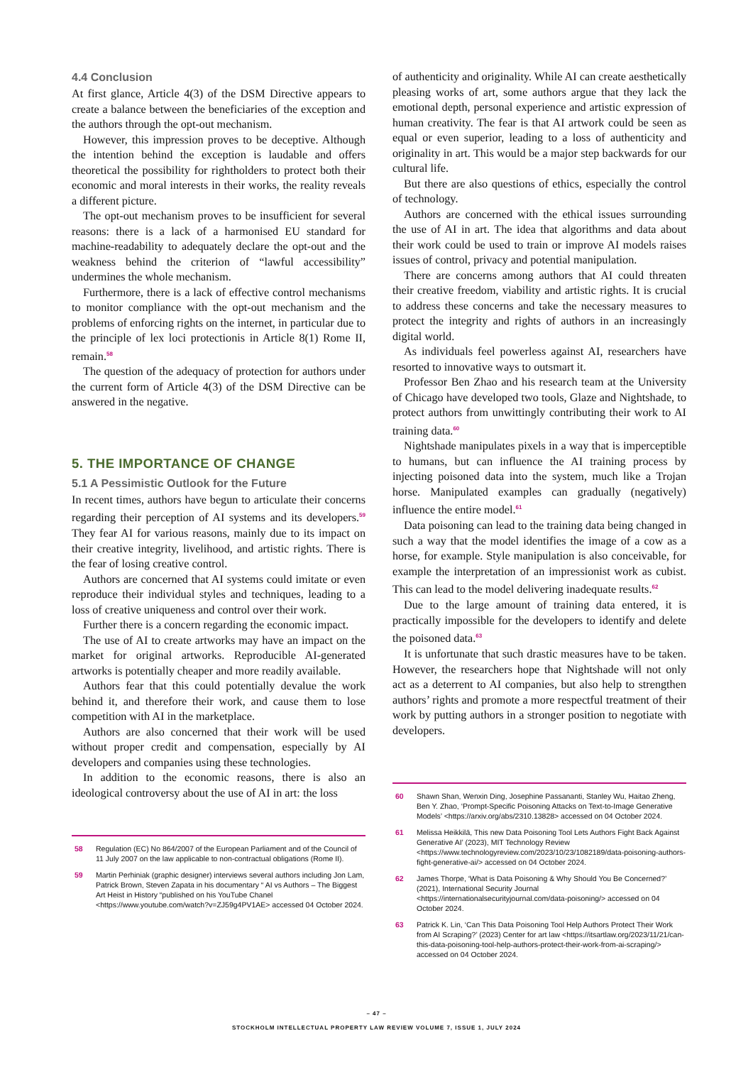4.4 Conclusion
At first glance, Article 4(3) of the DSM Directive appears to create a balance between the beneficiaries of the exception and the authors through the opt-out mechanism.
However, this impression proves to be deceptive. Although the intention behind the exception is laudable and offers theoretical the possibility for rightholders to protect both their economic and moral interests in their works, the reality reveals a different picture.
The opt-out mechanism proves to be insufficient for several reasons: there is a lack of a harmonised EU standard for machine-readability to adequately declare the opt-out and the weakness behind the criterion of “lawful accessibility” undermines the whole mechanism.
Furthermore, there is a lack of effective control mechanisms to monitor compliance with the opt-out mechanism and the problems of enforcing rights on the internet, in particular due to the principle of lex loci protectionis in Article 8(1) Rome II, remain.<sup>58</sup>
The question of the adequacy of protection for authors under the current form of Article 4(3) of the DSM Directive can be answered in the negative.
5. THE IMPORTANCE OF CHANGE
5.1 A Pessimistic Outlook for the Future
In recent times, authors have begun to articulate their concerns regarding their perception of AI systems and its developers.<sup>59</sup> They fear AI for various reasons, mainly due to its impact on their creative integrity, livelihood, and artistic rights. There is the fear of losing creative control.
Authors are concerned that AI systems could imitate or even reproduce their individual styles and techniques, leading to a loss of creative uniqueness and control over their work.
Further there is a concern regarding the economic impact.
The use of AI to create artworks may have an impact on the market for original artworks. Reproducible AI-generated artworks is potentially cheaper and more readily available.
Authors fear that this could potentially devalue the work behind it, and therefore their work, and cause them to lose competition with AI in the marketplace.
Authors are also concerned that their work will be used without proper credit and compensation, especially by AI developers and companies using these technologies.
In addition to the economic reasons, there is also an ideological controversy about the use of AI in art: the loss
58 Regulation (EC) No 864/2007 of the European Parliament and of the Council of 11 July 2007 on the law applicable to non-contractual obligations (Rome II).
59 Martin Perhiniak (graphic designer) interviews several authors including Jon Lam, Patrick Brown, Steven Zapata in his documentary “ AI vs Authors – The Biggest Art Heist in History “published on his YouTube Chanel <https://www.youtube.com/watch?v=ZJ59g4PV1AE> accessed 04 October 2024.
of authenticity and originality. While AI can create aesthetically pleasing works of art, some authors argue that they lack the emotional depth, personal experience and artistic expression of human creativity. The fear is that AI artwork could be seen as equal or even superior, leading to a loss of authenticity and originality in art. This would be a major step backwards for our cultural life.
But there are also questions of ethics, especially the control of technology.
Authors are concerned with the ethical issues surrounding the use of AI in art. The idea that algorithms and data about their work could be used to train or improve AI models raises issues of control, privacy and potential manipulation.
There are concerns among authors that AI could threaten their creative freedom, viability and artistic rights. It is crucial to address these concerns and take the necessary measures to protect the integrity and rights of authors in an increasingly digital world.
As individuals feel powerless against AI, researchers have resorted to innovative ways to outsmart it.
Professor Ben Zhao and his research team at the University of Chicago have developed two tools, Glaze and Nightshade, to protect authors from unwittingly contributing their work to AI training data.<sup>60</sup>
Nightshade manipulates pixels in a way that is imperceptible to humans, but can influence the AI training process by injecting poisoned data into the system, much like a Trojan horse. Manipulated examples can gradually (negatively) influence the entire model.<sup>61</sup>
Data poisoning can lead to the training data being changed in such a way that the model identifies the image of a cow as a horse, for example. Style manipulation is also conceivable, for example the interpretation of an impressionist work as cubist. This can lead to the model delivering inadequate results.<sup>62</sup>
Due to the large amount of training data entered, it is practically impossible for the developers to identify and delete the poisoned data.<sup>63</sup>
It is unfortunate that such drastic measures have to be taken. However, the researchers hope that Nightshade will not only act as a deterrent to AI companies, but also help to strengthen authors’ rights and promote a more respectful treatment of their work by putting authors in a stronger position to negotiate with developers.
60 Shawn Shan, Wenxin Ding, Josephine Passananti, Stanley Wu, Haitao Zheng, Ben Y. Zhao, ‘Prompt-Specific Poisoning Attacks on Text-to-Image Generative Models’ <https://arxiv.org/abs/2310.13828> accessed on 04 October 2024.
61 Melissa Heikkilä, This new Data Poisoning Tool Lets Authors Fight Back Against Generative AI’ (2023), MIT Technology Review <https://www.technologyreview.com/2023/10/23/1082189/data-poisoning-authors-fight-generative-ai/> accessed on 04 October 2024.
62 James Thorpe, ‘What is Data Poisoning & Why Should You Be Concerned?’ (2021), International Security Journal <https://internationalsecurityjournal.com/data-poisoning/> accessed on 04 October 2024.
63 Patrick K. Lin, ‘Can This Data Poisoning Tool Help Authors Protect Their Work from AI Scraping?’ (2023) Center for art law <https://itsartlaw.org/2023/11/21/can-this-data-poisoning-tool-help-authors-protect-their-work-from-ai-scraping/> accessed on 04 October 2024.
– 47 –
STOCKHOLM INTELLECTUAL PROPERTY LAW REVIEW VOLUME 7, ISSUE 1, JULY 2024